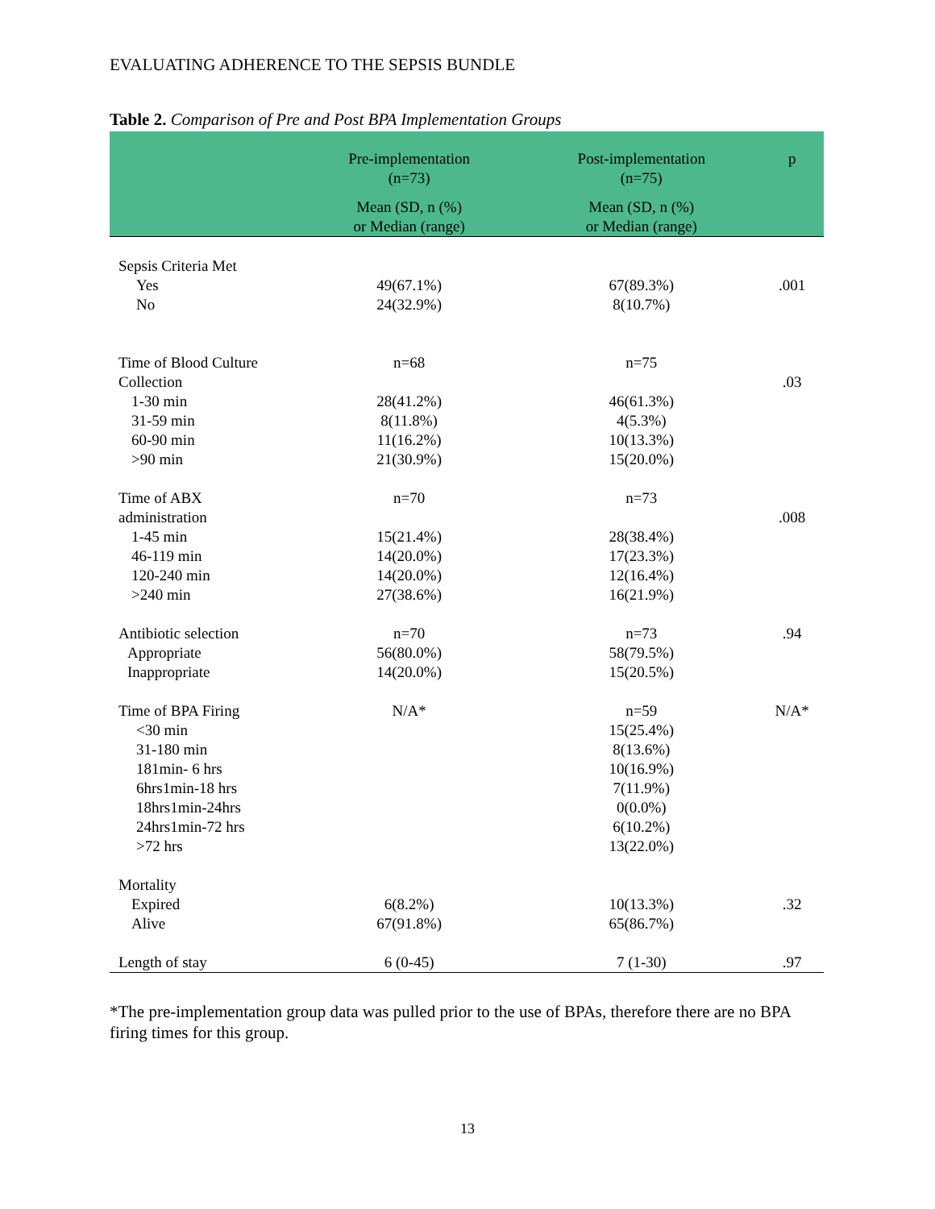EVALUATING ADHERENCE TO THE SEPSIS BUNDLE
Table 2. Comparison of Pre and Post BPA Implementation Groups
| | Pre-implementation (n=73) | Post-implementation (n=75) | p |
| --- | --- | --- | --- |
| | Mean (SD, n (%) or Median (range) | Mean (SD, n (%) or Median (range) | |
| Sepsis Criteria Met | | | |
| Yes | 49(67.1%) | 67(89.3%) | .001 |
| No | 24(32.9%) | 8(10.7%) | |
| Time of Blood Culture | n=68 | n=75 | |
| Collection | | | .03 |
| 1-30 min | 28(41.2%) | 46(61.3%) | |
| 31-59 min | 8(11.8%) | 4(5.3%) | |
| 60-90 min | 11(16.2%) | 10(13.3%) | |
| >90 min | 21(30.9%) | 15(20.0%) | |
| Time of ABX | n=70 | n=73 | |
| administration | | | .008 |
| 1-45 min | 15(21.4%) | 28(38.4%) | |
| 46-119 min | 14(20.0%) | 17(23.3%) | |
| 120-240 min | 14(20.0%) | 12(16.4%) | |
| >240 min | 27(38.6%) | 16(21.9%) | |
| Antibiotic selection | n=70 | n=73 | .94 |
| Appropriate | 56(80.0%) | 58(79.5%) | |
| Inappropriate | 14(20.0%) | 15(20.5%) | |
| Time of BPA Firing | N/A* | n=59 | N/A* |
| <30 min | | 15(25.4%) | |
| 31-180 min | | 8(13.6%) | |
| 181min- 6 hrs | | 10(16.9%) | |
| 6hrs1min-18 hrs | | 7(11.9%) | |
| 18hrs1min-24hrs | | 0(0.0%) | |
| 24hrs1min-72 hrs | | 6(10.2%) | |
| >72 hrs | | 13(22.0%) | |
| Mortality | | | |
| Expired | 6(8.2%) | 10(13.3%) | .32 |
| Alive | 67(91.8%) | 65(86.7%) | |
| Length of stay | 6 (0-45) | 7 (1-30) | .97 |
*The pre-implementation group data was pulled prior to the use of BPAs, therefore there are no BPA firing times for this group.
13